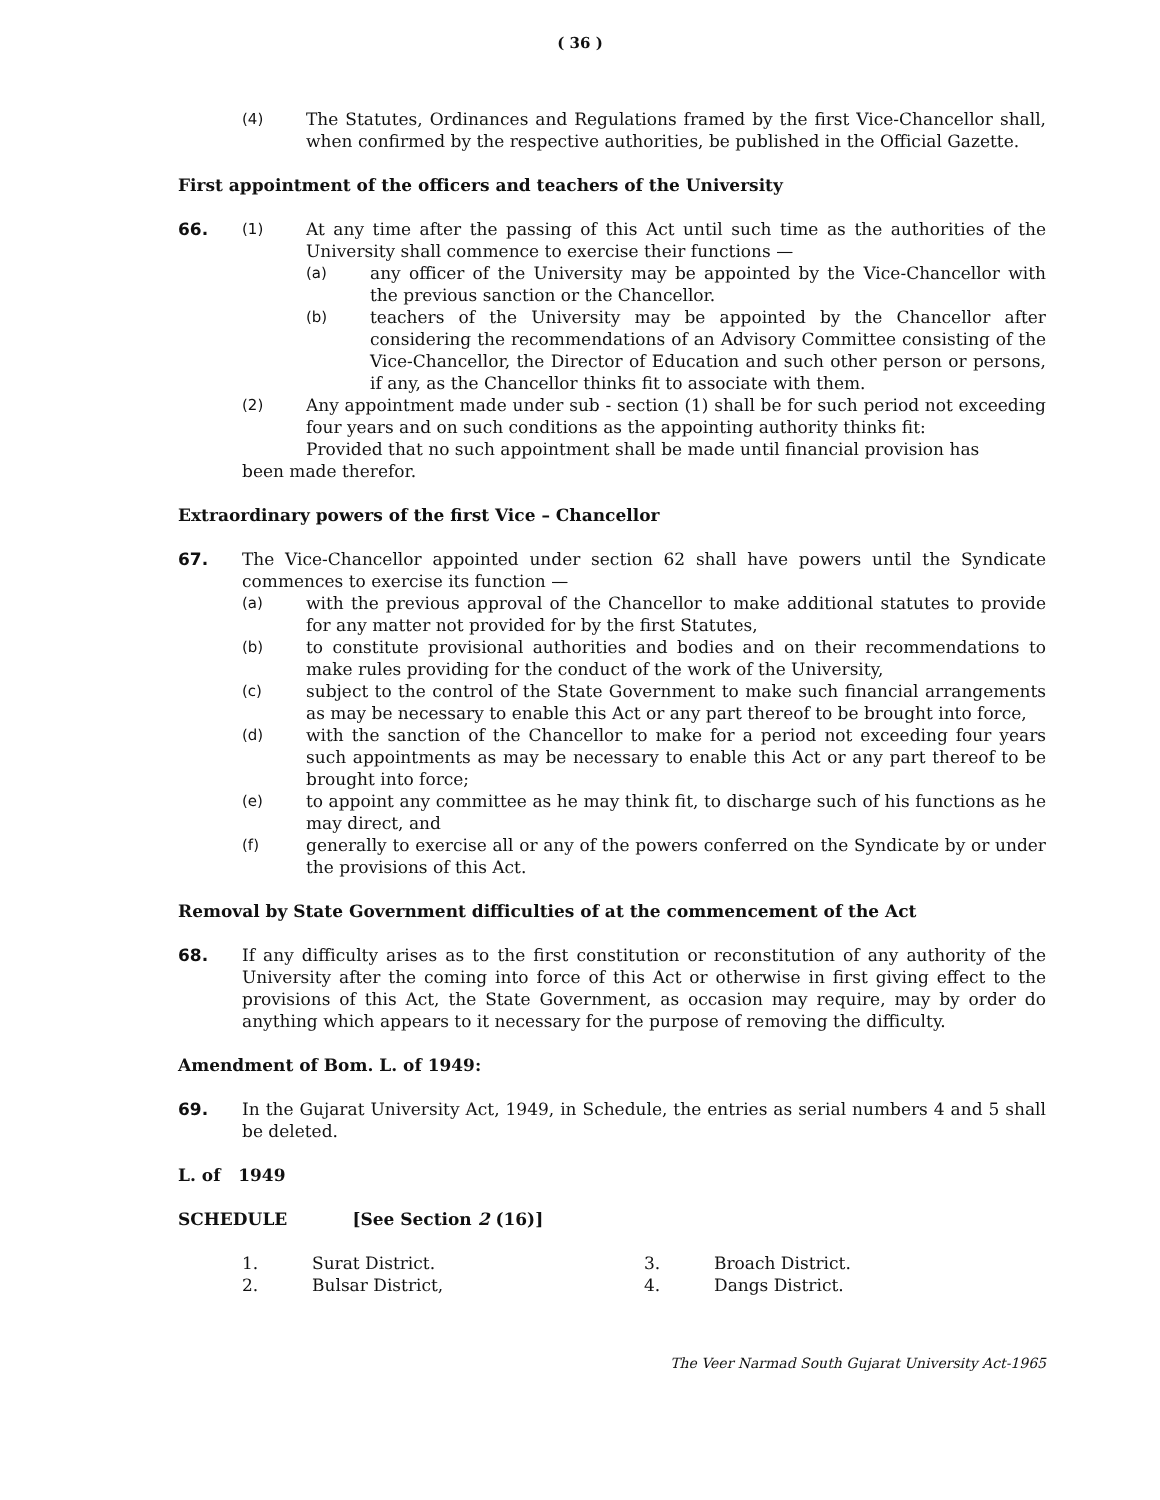( 36 )
(4) The Statutes, Ordinances and Regulations framed by the first Vice-Chancellor shall, when confirmed by the respective authorities, be published in the Official Gazette.
First appointment of the officers and teachers of the University
66. (1) At any time after the passing of this Act until such time as the authorities of the University shall commence to exercise their functions —
(a) any officer of the University may be appointed by the Vice-Chancellor with the previous sanction or the Chancellor.
(b) teachers of the University may be appointed by the Chancellor after considering the recommendations of an Advisory Committee consisting of the Vice-Chancellor, the Director of Education and such other person or persons, if any, as the Chancellor thinks fit to associate with them.
(2) Any appointment made under sub - section (1) shall be for such period not exceeding four years and on such conditions as the appointing authority thinks fit:
Provided that no such appointment shall be made until financial provision has
been made therefor.
Extraordinary powers of the first Vice – Chancellor
67. The Vice-Chancellor appointed under section 62 shall have powers until the Syndicate commences to exercise its function —
(a) with the previous approval of the Chancellor to make additional statutes to provide for any matter not provided for by the first Statutes,
(b) to constitute provisional authorities and bodies and on their recommendations to make rules providing for the conduct of the work of the University,
(c) subject to the control of the State Government to make such financial arrangements as may be necessary to enable this Act or any part thereof to be brought into force,
(d) with the sanction of the Chancellor to make for a period not exceeding four years such appointments as may be necessary to enable this Act or any part thereof to be brought into force;
(e) to appoint any committee as he may think fit, to discharge such of his functions as he may direct, and
(f) generally to exercise all or any of the powers conferred on the Syndicate by or under the provisions of this Act.
Removal by State Government difficulties of at the commencement of the Act
68. If any difficulty arises as to the first constitution or reconstitution of any authority of the University after the coming into force of this Act or otherwise in first giving effect to the provisions of this Act, the State Government, as occasion may require, may by order do anything which appears to it necessary for the purpose of removing the difficulty.
Amendment of Bom. L. of 1949:
69. In the Gujarat University Act, 1949, in Schedule, the entries as serial numbers 4 and 5 shall be deleted.
L. of 1949
SCHEDULE [See Section 2 (16)]
1. Surat District. 3. Broach District.
2. Bulsar District, 4. Dangs District.
The Veer Narmad South Gujarat University Act-1965